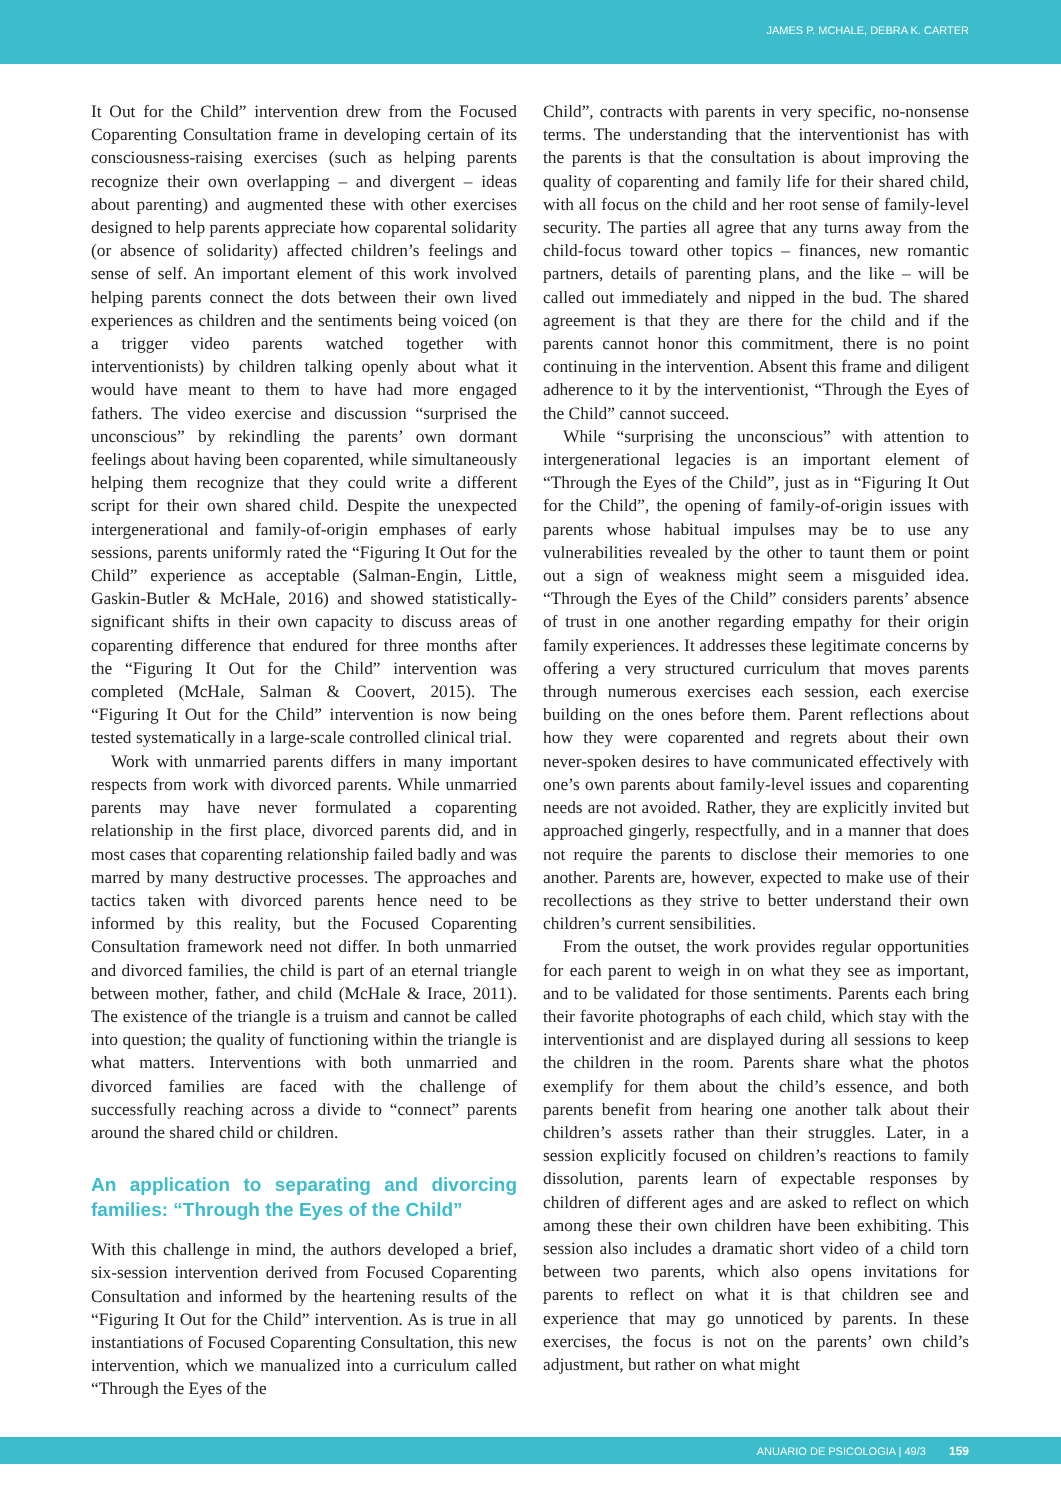JAMES P. MCHALE, DEBRA K. CARTER
It Out for the Child” intervention drew from the Focused Coparenting Consultation frame in developing certain of its consciousness-raising exercises (such as helping parents recognize their own overlapping – and divergent – ideas about parenting) and augmented these with other exercises designed to help parents appreciate how coparental solidarity (or absence of solidarity) affected children’s feelings and sense of self. An important element of this work involved helping parents connect the dots between their own lived experiences as children and the sentiments being voiced (on a trigger video parents watched together with interventionists) by children talking openly about what it would have meant to them to have had more engaged fathers. The video exercise and discussion “surprised the unconscious” by rekindling the parents’ own dormant feelings about having been coparented, while simultaneously helping them recognize that they could write a different script for their own shared child. Despite the unexpected intergenerational and family-of-origin emphases of early sessions, parents uniformly rated the “Figuring It Out for the Child” experience as acceptable (Salman-Engin, Little, Gaskin-Butler & McHale, 2016) and showed statistically-significant shifts in their own capacity to discuss areas of coparenting difference that endured for three months after the “Figuring It Out for the Child” intervention was completed (McHale, Salman & Coovert, 2015). The “Figuring It Out for the Child” intervention is now being tested systematically in a large-scale controlled clinical trial.
Work with unmarried parents differs in many important respects from work with divorced parents. While unmarried parents may have never formulated a coparenting relationship in the first place, divorced parents did, and in most cases that coparenting relationship failed badly and was marred by many destructive processes. The approaches and tactics taken with divorced parents hence need to be informed by this reality, but the Focused Coparenting Consultation framework need not differ. In both unmarried and divorced families, the child is part of an eternal triangle between mother, father, and child (McHale & Irace, 2011). The existence of the triangle is a truism and cannot be called into question; the quality of functioning within the triangle is what matters. Interventions with both unmarried and divorced families are faced with the challenge of successfully reaching across a divide to “connect” parents around the shared child or children.
An application to separating and divorcing families: “Through the Eyes of the Child”
With this challenge in mind, the authors developed a brief, six-session intervention derived from Focused Coparenting Consultation and informed by the heartening results of the “Figuring It Out for the Child” intervention. As is true in all instantiations of Focused Coparenting Consultation, this new intervention, which we manualized into a curriculum called “Through the Eyes of the
Child”, contracts with parents in very specific, no-nonsense terms. The understanding that the interventionist has with the parents is that the consultation is about improving the quality of coparenting and family life for their shared child, with all focus on the child and her root sense of family-level security. The parties all agree that any turns away from the child-focus toward other topics – finances, new romantic partners, details of parenting plans, and the like – will be called out immediately and nipped in the bud. The shared agreement is that they are there for the child and if the parents cannot honor this commitment, there is no point continuing in the intervention. Absent this frame and diligent adherence to it by the interventionist, “Through the Eyes of the Child” cannot succeed.
While “surprising the unconscious” with attention to intergenerational legacies is an important element of “Through the Eyes of the Child”, just as in “Figuring It Out for the Child”, the opening of family-of-origin issues with parents whose habitual impulses may be to use any vulnerabilities revealed by the other to taunt them or point out a sign of weakness might seem a misguided idea. “Through the Eyes of the Child” considers parents’ absence of trust in one another regarding empathy for their origin family experiences. It addresses these legitimate concerns by offering a very structured curriculum that moves parents through numerous exercises each session, each exercise building on the ones before them. Parent reflections about how they were coparented and regrets about their own never-spoken desires to have communicated effectively with one’s own parents about family-level issues and coparenting needs are not avoided. Rather, they are explicitly invited but approached gingerly, respectfully, and in a manner that does not require the parents to disclose their memories to one another. Parents are, however, expected to make use of their recollections as they strive to better understand their own children’s current sensibilities.
From the outset, the work provides regular opportunities for each parent to weigh in on what they see as important, and to be validated for those sentiments. Parents each bring their favorite photographs of each child, which stay with the interventionist and are displayed during all sessions to keep the children in the room. Parents share what the photos exemplify for them about the child’s essence, and both parents benefit from hearing one another talk about their children’s assets rather than their struggles. Later, in a session explicitly focused on children’s reactions to family dissolution, parents learn of expectable responses by children of different ages and are asked to reflect on which among these their own children have been exhibiting. This session also includes a dramatic short video of a child torn between two parents, which also opens invitations for parents to reflect on what it is that children see and experience that may go unnoticed by parents. In these exercises, the focus is not on the parents’ own child’s adjustment, but rather on what might
ANUARIO DE PSICOLOGIA | 49/3 159